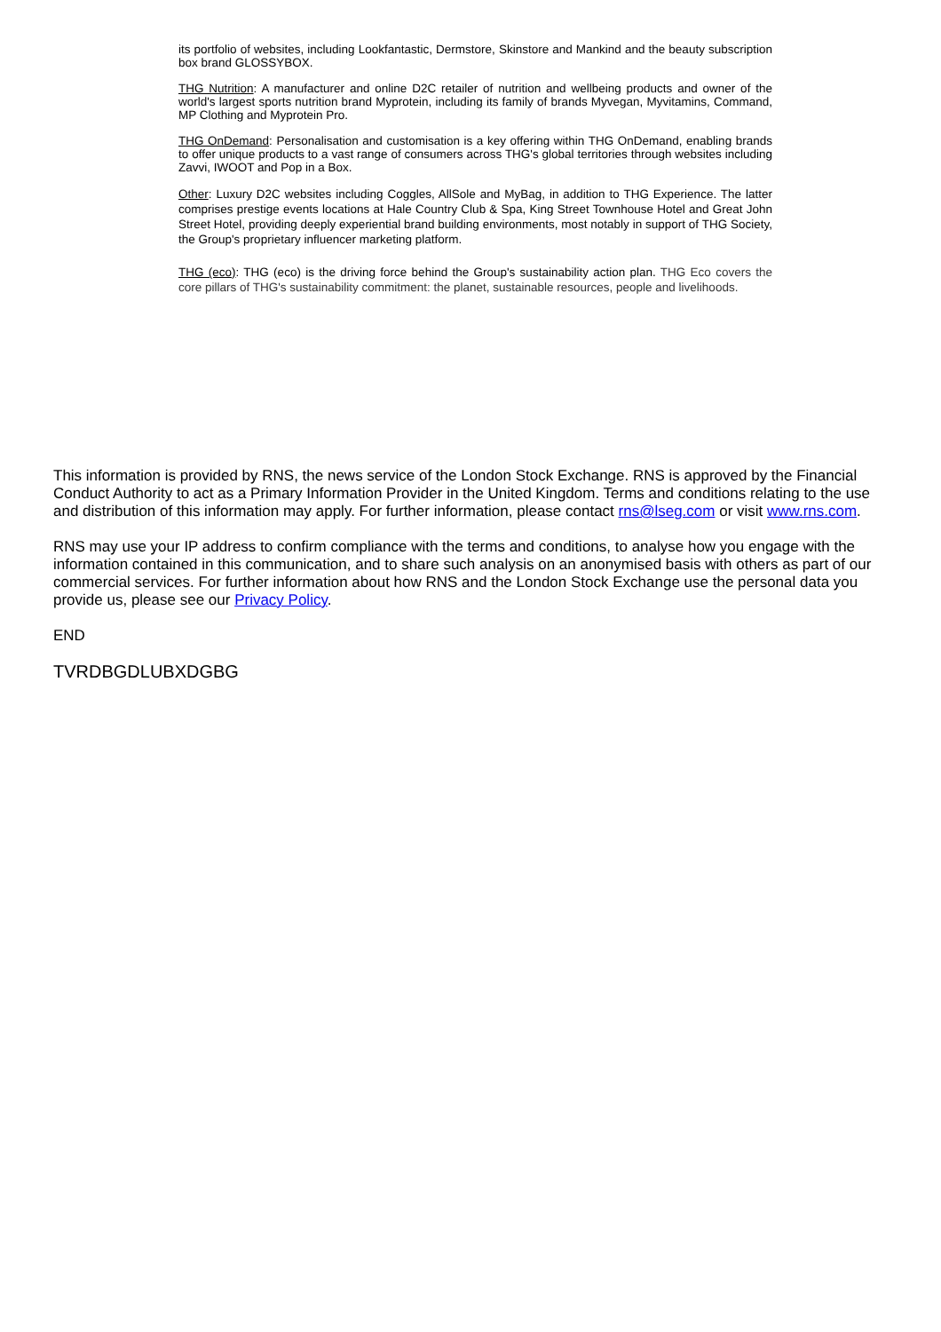its portfolio of websites, including Lookfantastic, Dermstore, Skinstore and Mankind and the beauty subscription box brand GLOSSYBOX.
THG Nutrition: A manufacturer and online D2C retailer of nutrition and wellbeing products and owner of the world's largest sports nutrition brand Myprotein, including its family of brands Myvegan, Myvitamins, Command, MP Clothing and Myprotein Pro.
THG OnDemand: Personalisation and customisation is a key offering within THG OnDemand, enabling brands to offer unique products to a vast range of consumers across THG's global territories through websites including Zavvi, IWOOT and Pop in a Box.
Other: Luxury D2C websites including Coggles, AllSole and MyBag, in addition to THG Experience. The latter comprises prestige events locations at Hale Country Club & Spa, King Street Townhouse Hotel and Great John Street Hotel, providing deeply experiential brand building environments, most notably in support of THG Society, the Group's proprietary influencer marketing platform.
THG (eco): THG (eco) is the driving force behind the Group's sustainability action plan. THG Eco covers the core pillars of THG's sustainability commitment: the planet, sustainable resources, people and livelihoods.
This information is provided by RNS, the news service of the London Stock Exchange. RNS is approved by the Financial Conduct Authority to act as a Primary Information Provider in the United Kingdom. Terms and conditions relating to the use and distribution of this information may apply. For further information, please contact rns@lseg.com or visit www.rns.com.
RNS may use your IP address to confirm compliance with the terms and conditions, to analyse how you engage with the information contained in this communication, and to share such analysis on an anonymised basis with others as part of our commercial services. For further information about how RNS and the London Stock Exchange use the personal data you provide us, please see our Privacy Policy.
END
TVRDBGDLUBXDGBG